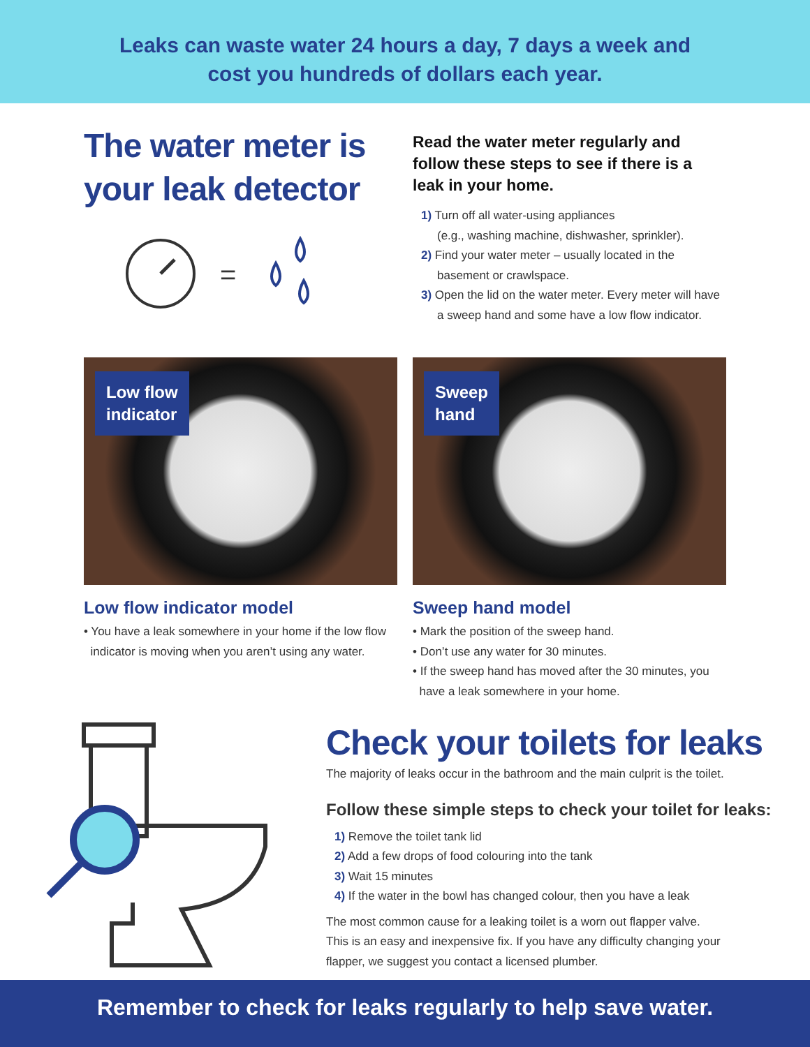Leaks can waste water 24 hours a day, 7 days a week and
cost you hundreds of dollars each year.
The water meter is your leak detector
=
Read the water meter regularly and follow these steps to see if there is a leak in your home.
1) Turn off all water-using appliances
(e.g., washing machine, dishwasher, sprinkler).
2) Find your water meter – usually located in the
basement or crawlspace.
3) Open the lid on the water meter. Every meter will have
a sweep hand and some have a low flow indicator.
Low flow
indicator
Low flow indicator model
• You have a leak somewhere in your home if the low flow
indicator is moving when you aren’t using any water.
Sweep
hand
Sweep hand model
• Mark the position of the sweep hand.
• Don’t use any water for 30 minutes.
• If the sweep hand has moved after the 30 minutes, you
have a leak somewhere in your home.
Check your toilets for leaks
The majority of leaks occur in the bathroom and the main culprit is the toilet.
Follow these simple steps to check your toilet for leaks:
1) Remove the toilet tank lid
2) Add a few drops of food colouring into the tank
3) Wait 15 minutes
4) If the water in the bowl has changed colour, then you have a leak
The most common cause for a leaking toilet is a worn out flapper valve.
This is an easy and inexpensive fix. If you have any difficulty changing your
flapper, we suggest you contact a licensed plumber.
Remember to check for leaks regularly to help save water.